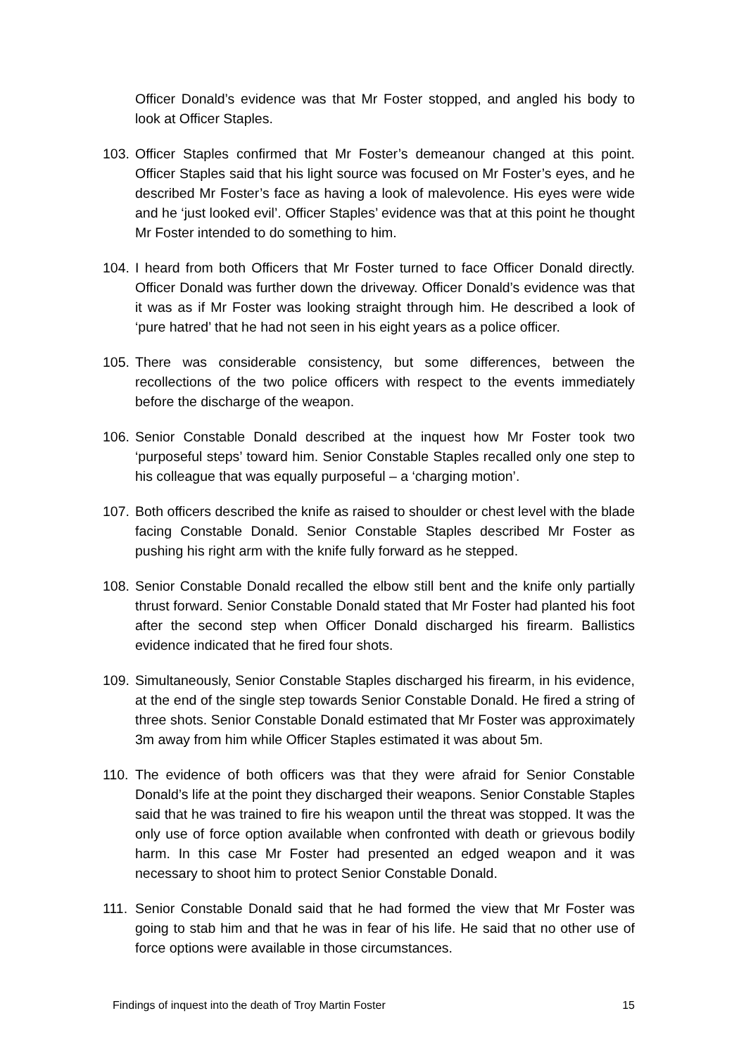Officer Donald’s evidence was that Mr Foster stopped, and angled his body to look at Officer Staples.
103.
Officer Staples confirmed that Mr Foster’s demeanour changed at this point. Officer Staples said that his light source was focused on Mr Foster’s eyes, and he described Mr Foster’s face as having a look of malevolence. His eyes were wide and he ‘just looked evil’. Officer Staples’ evidence was that at this point he thought Mr Foster intended to do something to him.
104.
I heard from both Officers that Mr Foster turned to face Officer Donald directly. Officer Donald was further down the driveway. Officer Donald’s evidence was that it was as if Mr Foster was looking straight through him. He described a look of ‘pure hatred’ that he had not seen in his eight years as a police officer.
105.
There was considerable consistency, but some differences, between the recollections of the two police officers with respect to the events immediately before the discharge of the weapon.
106.
Senior Constable Donald described at the inquest how Mr Foster took two ‘purposeful steps’ toward him. Senior Constable Staples recalled only one step to his colleague that was equally purposeful – a ‘charging motion’.
107.
Both officers described the knife as raised to shoulder or chest level with the blade facing Constable Donald. Senior Constable Staples described Mr Foster as pushing his right arm with the knife fully forward as he stepped.
108.
Senior Constable Donald recalled the elbow still bent and the knife only partially thrust forward. Senior Constable Donald stated that Mr Foster had planted his foot after the second step when Officer Donald discharged his firearm. Ballistics evidence indicated that he fired four shots.
109.
Simultaneously, Senior Constable Staples discharged his firearm, in his evidence, at the end of the single step towards Senior Constable Donald. He fired a string of three shots. Senior Constable Donald estimated that Mr Foster was approximately 3m away from him while Officer Staples estimated it was about 5m.
110.
The evidence of both officers was that they were afraid for Senior Constable Donald’s life at the point they discharged their weapons. Senior Constable Staples said that he was trained to fire his weapon until the threat was stopped. It was the only use of force option available when confronted with death or grievous bodily harm. In this case Mr Foster had presented an edged weapon and it was necessary to shoot him to protect Senior Constable Donald.
111.
Senior Constable Donald said that he had formed the view that Mr Foster was going to stab him and that he was in fear of his life. He said that no other use of force options were available in those circumstances.
Findings of inquest into the death of Troy Martin Foster 15